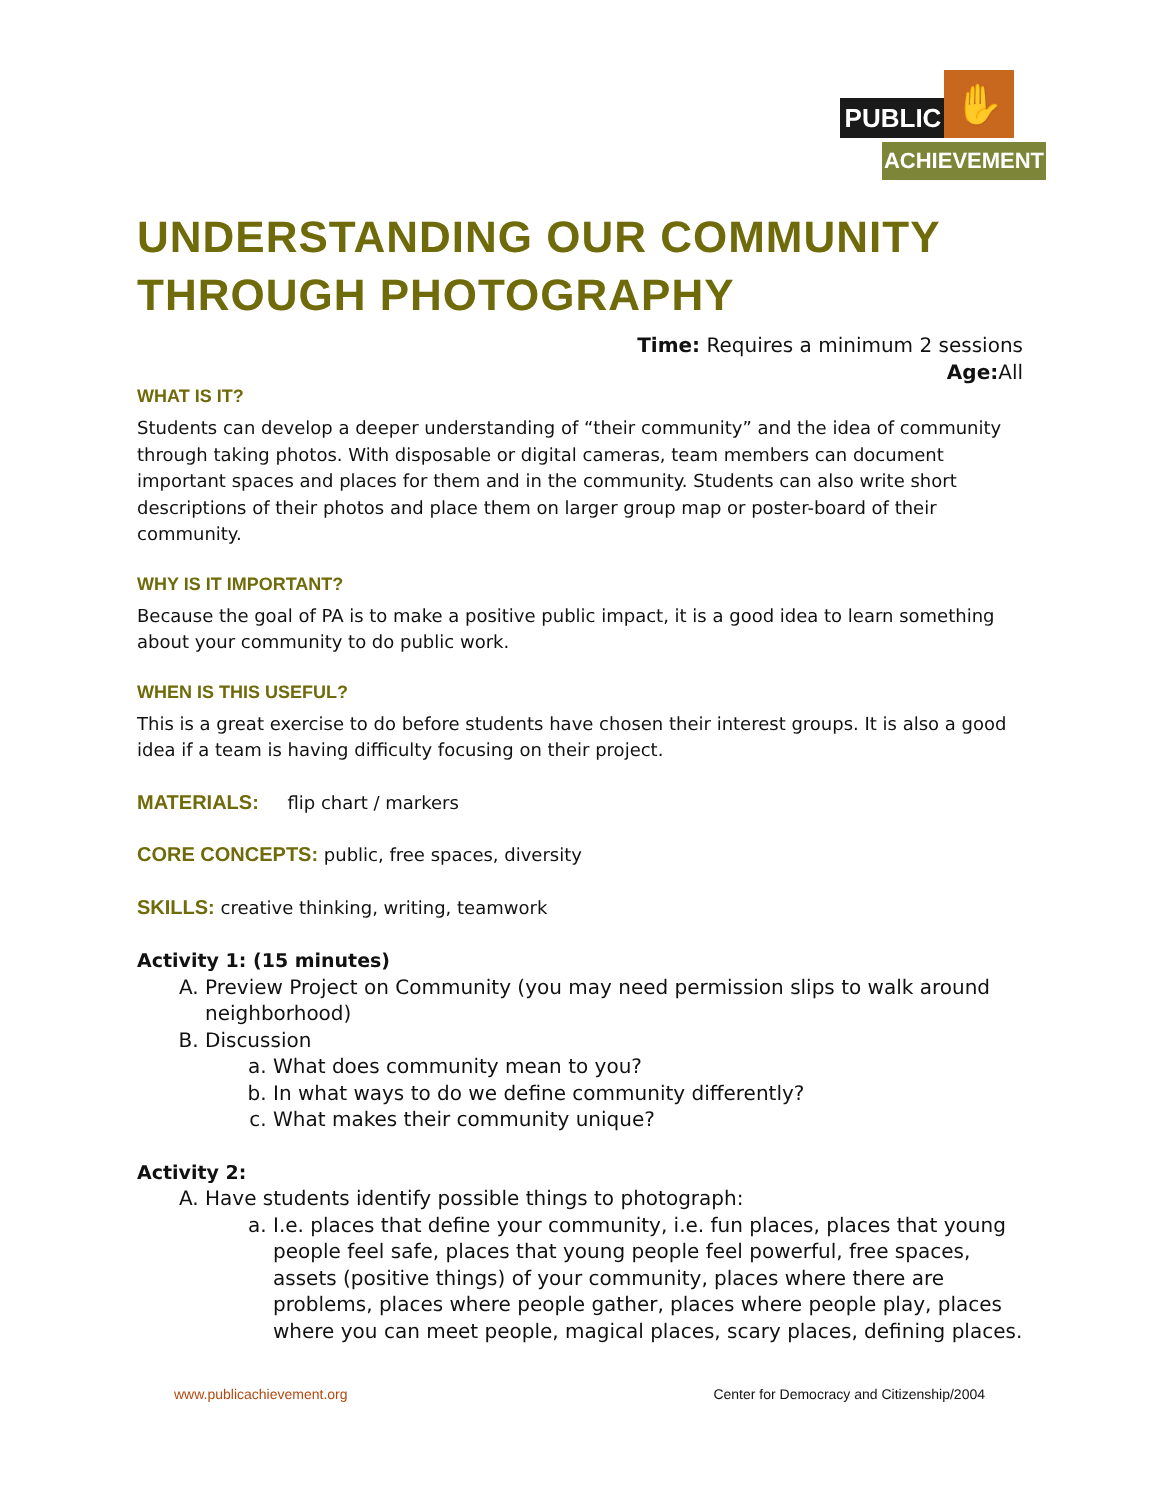PUBLIC ✋
ACHIEVEMENT
UNDERSTANDING OUR COMMUNITY
THROUGH PHOTOGRAPHY
Time: Requires a minimum 2 sessions
Age: All
WHAT IS IT?
Students can develop a deeper understanding of “their community” and the idea of community through taking photos. With disposable or digital cameras, team members can document important spaces and places for them and in the community. Students can also write short descriptions of their photos and place them on larger group map or poster-board of their community.
WHY IS IT IMPORTANT?
Because the goal of PA is to make a positive public impact, it is a good idea to learn something about your community to do public work.
WHEN IS THIS USEFUL?
This is a great exercise to do before students have chosen their interest groups. It is also a good idea if a team is having difficulty focusing on their project.
MATERIALS: flip chart / markers
CORE CONCEPTS: public, free spaces, diversity
SKILLS: creative thinking, writing, teamwork
Activity 1: (15 minutes)
A. Preview Project on Community (you may need permission slips to walk around neighborhood)
B. Discussion
a. What does community mean to you?
b. In what ways to do we define community differently?
c. What makes their community unique?
Activity 2:
A. Have students identify possible things to photograph:
a. I.e. places that define your community, i.e. fun places, places that young people feel safe, places that young people feel powerful, free spaces, assets (positive things) of your community, places where there are problems, places where people gather, places where people play, places where you can meet people, magical places, scary places, defining places.
www.publicachievement.org Center for Democracy and Citizenship/2004